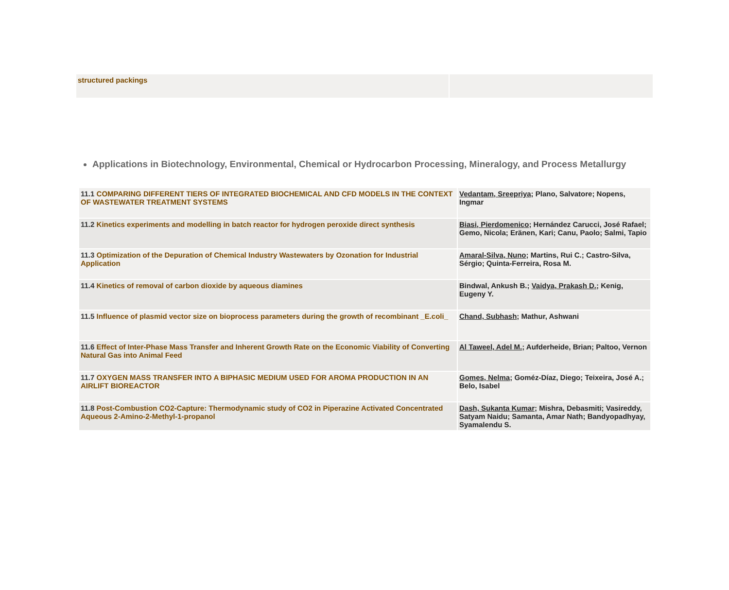| structured packings | |
Applications in Biotechnology, Environmental, Chemical or Hydrocarbon Processing, Mineralogy, and Process Metallurgy
| 11.1 COMPARING DIFFERENT TIERS OF INTEGRATED BIOCHEMICAL AND CFD MODELS IN THE CONTEXT OF WASTEWATER TREATMENT SYSTEMS | Vedantam, Sreepriya ; Plano, Salvatore; Nopens, Ingmar |
| 11.2 Kinetics experiments and modelling in batch reactor for hydrogen peroxide direct synthesis | Biasi, Pierdomenico ; Hernández Carucci, José Rafael; Gemo, Nicola; Eränen, Kari; Canu, Paolo; Salmi, Tapio |
| 11.3 Optimization of the Depuration of Chemical Industry Wastewaters by Ozonation for Industrial Application | Amaral-Silva, Nuno ; Martins, Rui C.; Castro-Silva, Sérgio; Quinta-Ferreira, Rosa M. |
| 11.4 Kinetics of removal of carbon dioxide by aqueous diamines | Bindwal, Ankush B.; Vaidya, Prakash D. ; Kenig, Eugeny Y. |
| 11.5 Influence of plasmid vector size on bioprocess parameters during the growth of recombinant _E.coli_ | Chand, Subhash ; Mathur, Ashwani |
| 11.6 Effect of Inter-Phase Mass Transfer and Inherent Growth Rate on the Economic Viability of Converting Natural Gas into Animal Feed | Al Taweel, Adel M. ; Aufderheide, Brian; Paltoo, Vernon |
| 11.7 OXYGEN MASS TRANSFER INTO A BIPHASIC MEDIUM USED FOR AROMA PRODUCTION IN AN AIRLIFT BIOREACTOR | Gomes, Nelma ; Goméz-Díaz, Diego; Teixeira, José A.; Belo, Isabel |
| 11.8 Post-Combustion CO2-Capture: Thermodynamic study of CO2 in Piperazine Activated Concentrated Aqueous 2-Amino-2-Methyl-1-propanol | Dash, Sukanta Kumar ; Mishra, Debasmiti; Vasireddy, Satyam Naidu; Samanta, Amar Nath; Bandyopadhyay, Syamalendu S. |